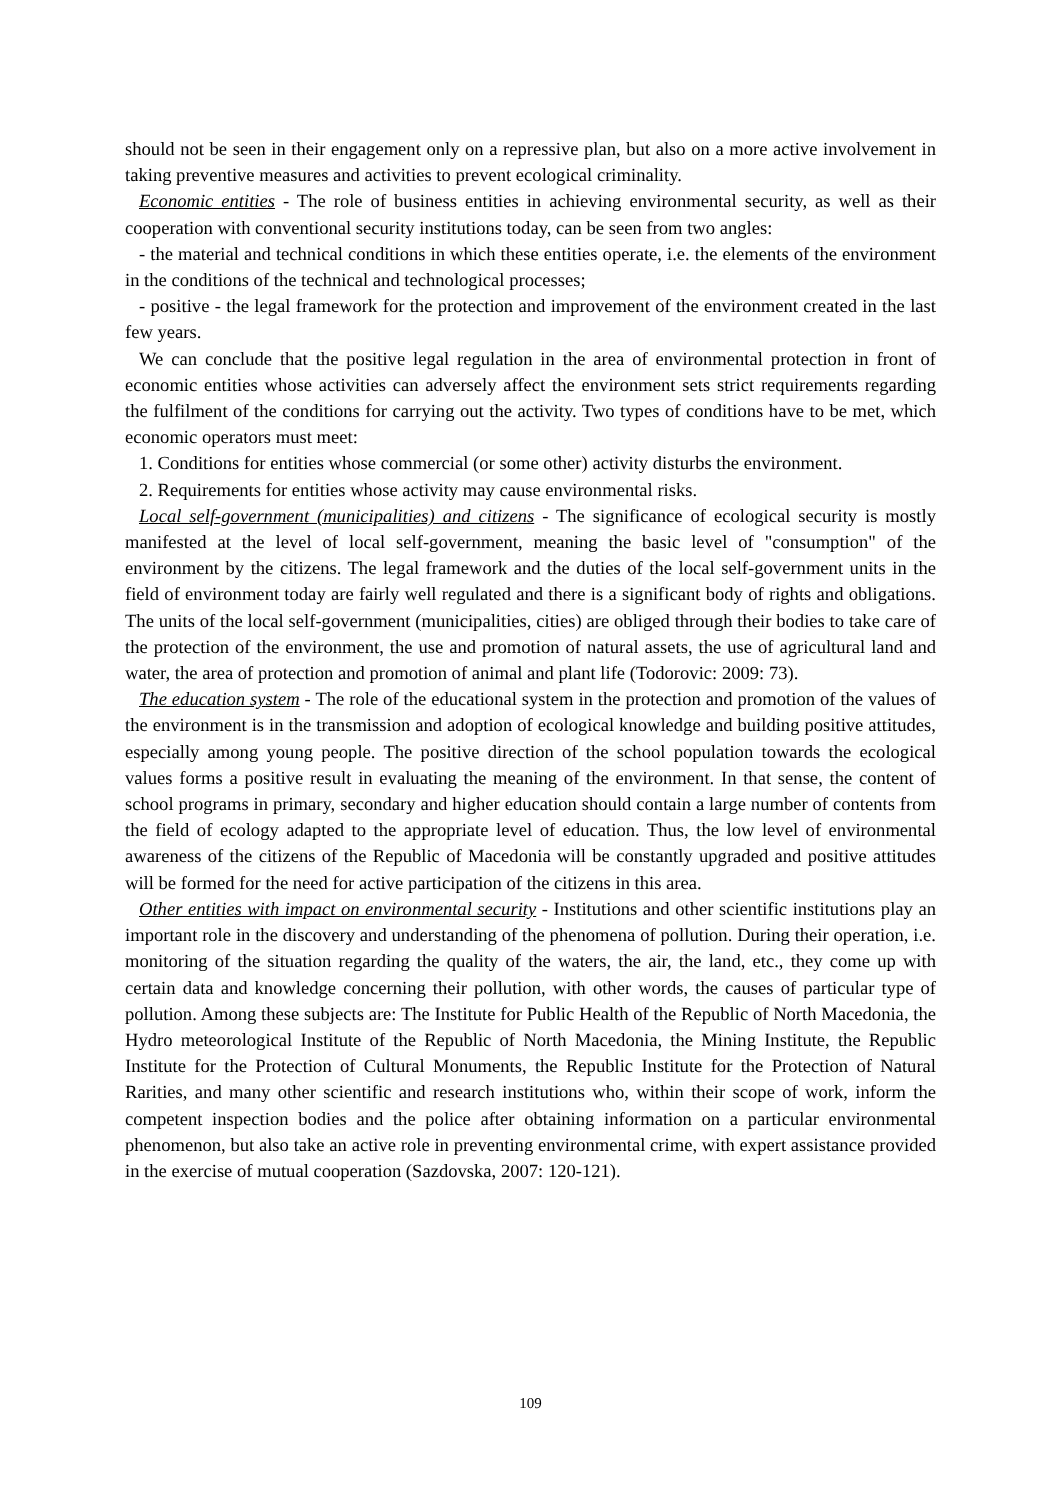should not be seen in their engagement only on a repressive plan, but also on a more active involvement in taking preventive measures and activities to prevent ecological criminality.
Economic entities - The role of business entities in achieving environmental security, as well as their cooperation with conventional security institutions today, can be seen from two angles:
- the material and technical conditions in which these entities operate, i.e. the elements of the environment in the conditions of the technical and technological processes;
- positive - the legal framework for the protection and improvement of the environment created in the last few years.
We can conclude that the positive legal regulation in the area of environmental protection in front of economic entities whose activities can adversely affect the environment sets strict requirements regarding the fulfilment of the conditions for carrying out the activity. Two types of conditions have to be met, which economic operators must meet:
1. Conditions for entities whose commercial (or some other) activity disturbs the environment.
2. Requirements for entities whose activity may cause environmental risks.
Local self-government (municipalities) and citizens - The significance of ecological security is mostly manifested at the level of local self-government, meaning the basic level of "consumption" of the environment by the citizens. The legal framework and the duties of the local self-government units in the field of environment today are fairly well regulated and there is a significant body of rights and obligations. The units of the local self-government (municipalities, cities) are obliged through their bodies to take care of the protection of the environment, the use and promotion of natural assets, the use of agricultural land and water, the area of protection and promotion of animal and plant life (Todorovic: 2009: 73).
The education system - The role of the educational system in the protection and promotion of the values of the environment is in the transmission and adoption of ecological knowledge and building positive attitudes, especially among young people. The positive direction of the school population towards the ecological values forms a positive result in evaluating the meaning of the environment. In that sense, the content of school programs in primary, secondary and higher education should contain a large number of contents from the field of ecology adapted to the appropriate level of education. Thus, the low level of environmental awareness of the citizens of the Republic of Macedonia will be constantly upgraded and positive attitudes will be formed for the need for active participation of the citizens in this area.
Other entities with impact on environmental security - Institutions and other scientific institutions play an important role in the discovery and understanding of the phenomena of pollution. During their operation, i.e. monitoring of the situation regarding the quality of the waters, the air, the land, etc., they come up with certain data and knowledge concerning their pollution, with other words, the causes of particular type of pollution. Among these subjects are: The Institute for Public Health of the Republic of North Macedonia, the Hydro meteorological Institute of the Republic of North Macedonia, the Mining Institute, the Republic Institute for the Protection of Cultural Monuments, the Republic Institute for the Protection of Natural Rarities, and many other scientific and research institutions who, within their scope of work, inform the competent inspection bodies and the police after obtaining information on a particular environmental phenomenon, but also take an active role in preventing environmental crime, with expert assistance provided in the exercise of mutual cooperation (Sazdovska, 2007: 120-121).
109